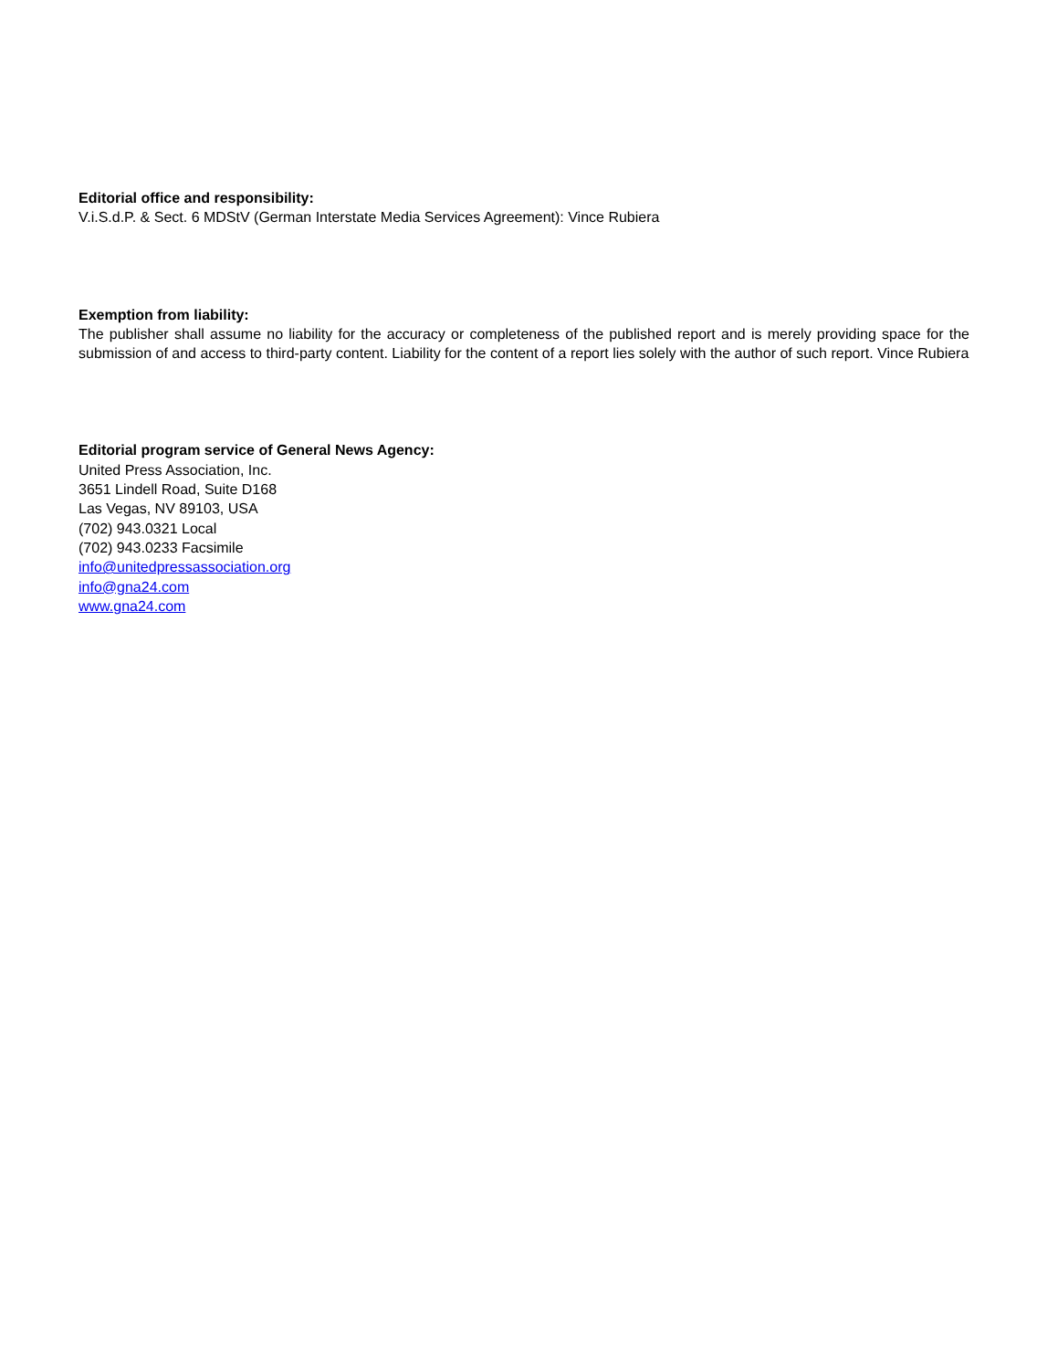Editorial office and responsibility:
V.i.S.d.P. & Sect. 6 MDStV (German Interstate Media Services Agreement): Vince Rubiera
Exemption from liability:
The publisher shall assume no liability for the accuracy or completeness of the published report and is merely providing space for the submission of and access to third-party content. Liability for the content of a report lies solely with the author of such report. Vince Rubiera
Editorial program service of General News Agency:
United Press Association, Inc.
3651 Lindell Road, Suite D168
Las Vegas, NV 89103, USA
(702) 943.0321 Local
(702) 943.0233 Facsimile
info@unitedpressassociation.org
info@gna24.com
www.gna24.com